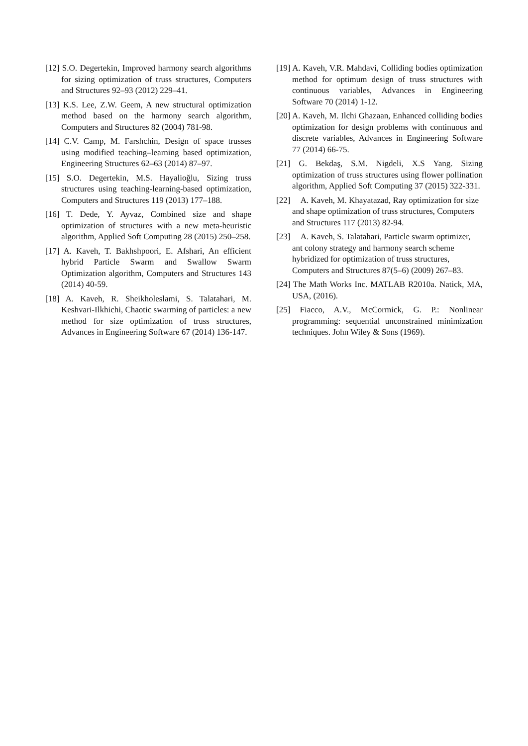[12] S.O. Degertekin, Improved harmony search algorithms for sizing optimization of truss structures, Computers and Structures 92–93 (2012) 229–41.
[13] K.S. Lee, Z.W. Geem, A new structural optimization method based on the harmony search algorithm, Computers and Structures 82 (2004) 781-98.
[14] C.V. Camp, M. Farshchin, Design of space trusses using modified teaching–learning based optimization, Engineering Structures 62–63 (2014) 87–97.
[15] S.O. Degertekin, M.S. Hayalioğlu, Sizing truss structures using teaching-learning-based optimization, Computers and Structures 119 (2013) 177–188.
[16] T. Dede, Y. Ayvaz, Combined size and shape optimization of structures with a new meta-heuristic algorithm, Applied Soft Computing 28 (2015) 250–258.
[17] A. Kaveh, T. Bakhshpoori, E. Afshari, An efficient hybrid Particle Swarm and Swallow Swarm Optimization algorithm, Computers and Structures 143 (2014) 40-59.
[18] A. Kaveh, R. Sheikholeslami, S. Talatahari, M. Keshvari-Ilkhichi, Chaotic swarming of particles: a new method for size optimization of truss structures, Advances in Engineering Software 67 (2014) 136-147.
[19] A. Kaveh, V.R. Mahdavi, Colliding bodies optimization method for optimum design of truss structures with continuous variables, Advances in Engineering Software 70 (2014) 1-12.
[20] A. Kaveh, M. Ilchi Ghazaan, Enhanced colliding bodies optimization for design problems with continuous and discrete variables, Advances in Engineering Software 77 (2014) 66-75.
[21] G. Bekdaş, S.M. Nigdeli, X.S Yang. Sizing optimization of truss structures using flower pollination algorithm, Applied Soft Computing 37 (2015) 322-331.
[22] A. Kaveh, M. Khayatazad, Ray optimization for size and shape optimization of truss structures, Computers and Structures 117 (2013) 82-94.
[23] A. Kaveh, S. Talatahari, Particle swarm optimizer, ant colony strategy and harmony search scheme hybridized for optimization of truss structures, Computers and Structures 87(5–6) (2009) 267–83.
[24] The Math Works Inc. MATLAB R2010a. Natick, MA, USA, (2016).
[25] Fiacco, A.V., McCormick, G. P.: Nonlinear programming: sequential unconstrained minimization techniques. John Wiley & Sons (1969).